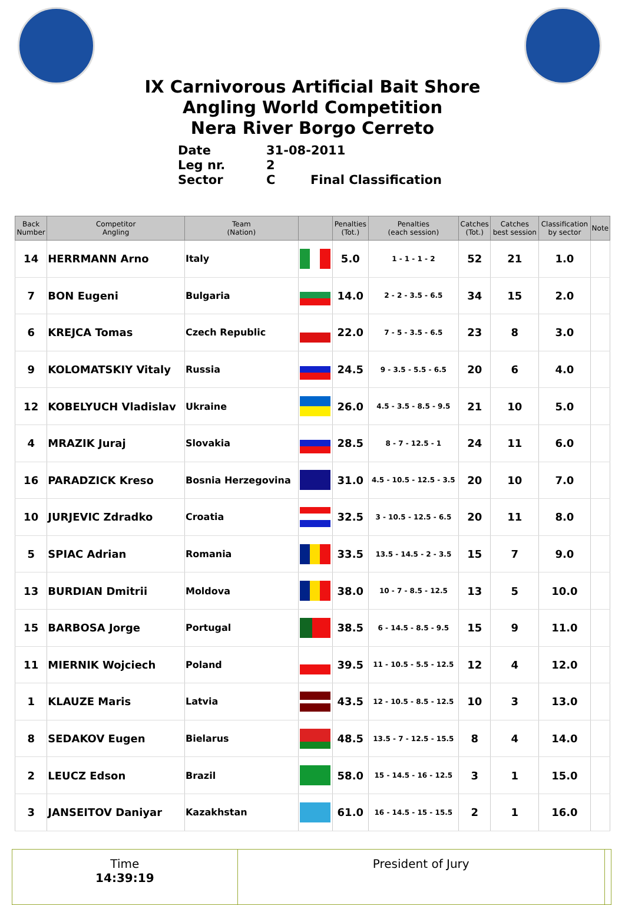IX Carnivorous Artificial Bait Shore
Angling World Competition
Nera River Borgo Cerreto
Date 31-08-2011
Leg nr. 2
Sector C Final Classification
| Back Number | Competitor Angling | Team (Nation) | | Penalties (Tot.) | Penalties (each session) | Catches (Tot.) | Catches best session | Classification by sector | Note |
| --- | --- | --- | --- | --- | --- | --- | --- | --- | --- |
| 14 | HERRMANN Arno | Italy | | 5.0 | 1 - 1 - 1 - 2 | 52 | 21 | 1.0 | |
| 7 | BON Eugeni | Bulgaria | | 14.0 | 2 - 2 - 3.5 - 6.5 | 34 | 15 | 2.0 | |
| 6 | KREJCA Tomas | Czech Republic | | 22.0 | 7 - 5 - 3.5 - 6.5 | 23 | 8 | 3.0 | |
| 9 | KOLOMATSKIY Vitaly | Russia | | 24.5 | 9 - 3.5 - 5.5 - 6.5 | 20 | 6 | 4.0 | |
| 12 | KOBELYUCH Vladislav | Ukraine | | 26.0 | 4.5 - 3.5 - 8.5 - 9.5 | 21 | 10 | 5.0 | |
| 4 | MRAZIK Juraj | Slovakia | | 28.5 | 8 - 7 - 12.5 - 1 | 24 | 11 | 6.0 | |
| 16 | PARADZICK Kreso | Bosnia Herzegovina | | 31.0 | 4.5 - 10.5 - 12.5 - 3.5 | 20 | 10 | 7.0 | |
| 10 | JURJEVIC Zdradko | Croatia | | 32.5 | 3 - 10.5 - 12.5 - 6.5 | 20 | 11 | 8.0 | |
| 5 | SPIAC Adrian | Romania | | 33.5 | 13.5 - 14.5 - 2 - 3.5 | 15 | 7 | 9.0 | |
| 13 | BURDIAN Dmitrii | Moldova | | 38.0 | 10 - 7 - 8.5 - 12.5 | 13 | 5 | 10.0 | |
| 15 | BARBOSA Jorge | Portugal | | 38.5 | 6 - 14.5 - 8.5 - 9.5 | 15 | 9 | 11.0 | |
| 11 | MIERNIK Wojciech | Poland | | 39.5 | 11 - 10.5 - 5.5 - 12.5 | 12 | 4 | 12.0 | |
| 1 | KLAUZE Maris | Latvia | | 43.5 | 12 - 10.5 - 8.5 - 12.5 | 10 | 3 | 13.0 | |
| 8 | SEDAKOV Eugen | Bielarus | | 48.5 | 13.5 - 7 - 12.5 - 15.5 | 8 | 4 | 14.0 | |
| 2 | LEUCZ Edson | Brazil | | 58.0 | 15 - 14.5 - 16 - 12.5 | 3 | 1 | 15.0 | |
| 3 | JANSEITOV Daniyar | Kazakhstan | | 61.0 | 16 - 14.5 - 15 - 15.5 | 2 | 1 | 16.0 | |
| Time 14:39:19 | President of Jury | |